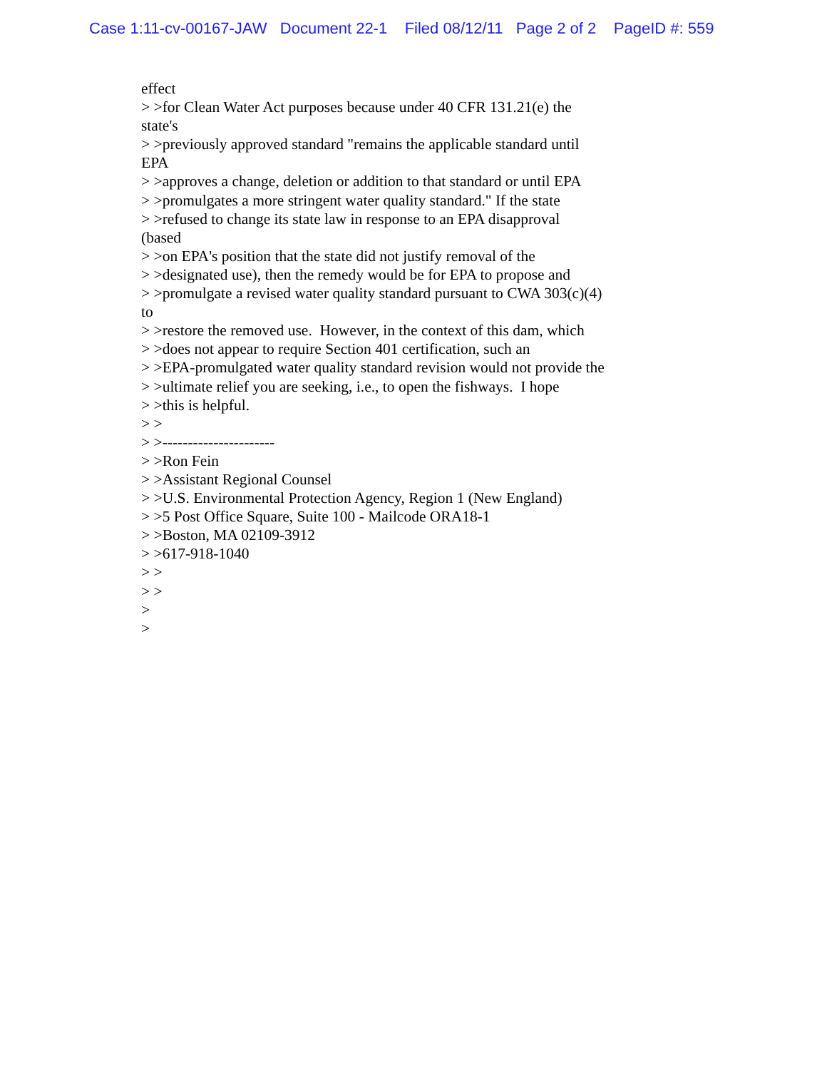Case 1:11-cv-00167-JAW Document 22-1 Filed 08/12/11 Page 2 of 2 PageID #: 559
effect > >for Clean Water Act purposes because under 40 CFR 131.21(e) the state's > >previously approved standard "remains the applicable standard until EPA > >approves a change, deletion or addition to that standard or until EPA > >promulgates a more stringent water quality standard." If the state > >refused to change its state law in response to an EPA disapproval (based > >on EPA's position that the state did not justify removal of the > >designated use), then the remedy would be for EPA to propose and > >promulgate a revised water quality standard pursuant to CWA 303(c)(4) to > >restore the removed use. However, in the context of this dam, which > >does not appear to require Section 401 certification, such an > >EPA-promulgated water quality standard revision would not provide the > >ultimate relief you are seeking, i.e., to open the fishways. I hope > >this is helpful. > > > >---------------------- > >Ron Fein > >Assistant Regional Counsel > >U.S. Environmental Protection Agency, Region 1 (New England) > >5 Post Office Square, Suite 100 - Mailcode ORA18-1 > >Boston, MA 02109-3912 > >617-918-1040 > > > > > >